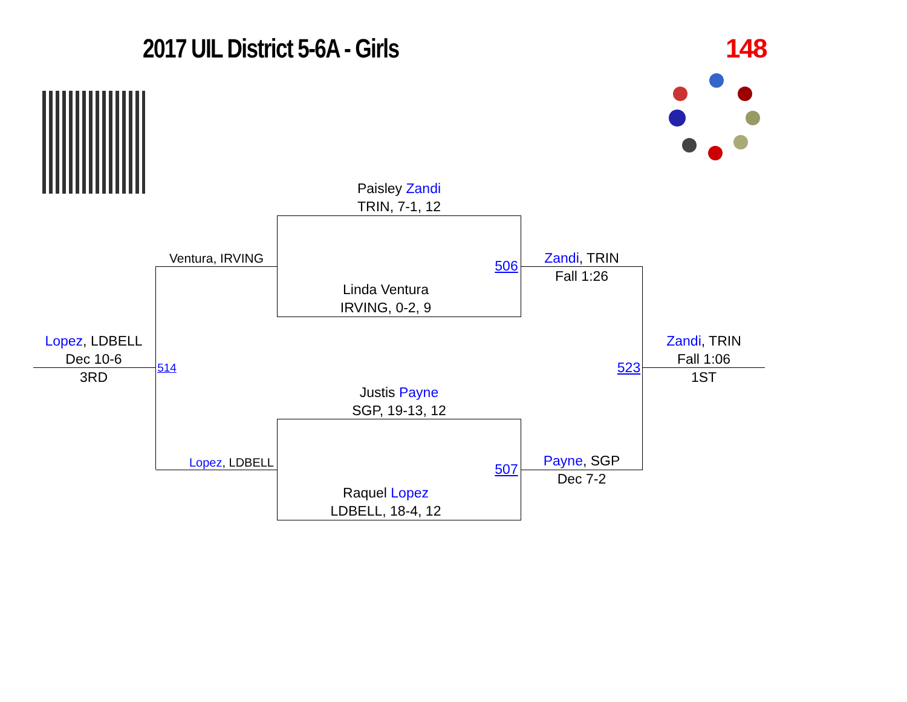2017 UIL District 5-6A - Girls 148
Paisley Zandi
TRIN, 7-1, 12
Ventura, IRVING
Linda Ventura
IRVING, 0-2, 9
506
Zandi, TRIN
Fall 1:26
Lopez, LDBELL
Dec 10-6
3RD
514 523
Zandi, TRIN
Fall 1:06
1ST
Justis Payne
SGP, 19-13, 12
Lopez, LDBELL 507
Payne, SGP
Dec 7-2
Raquel Lopez
LDBELL, 18-4, 12